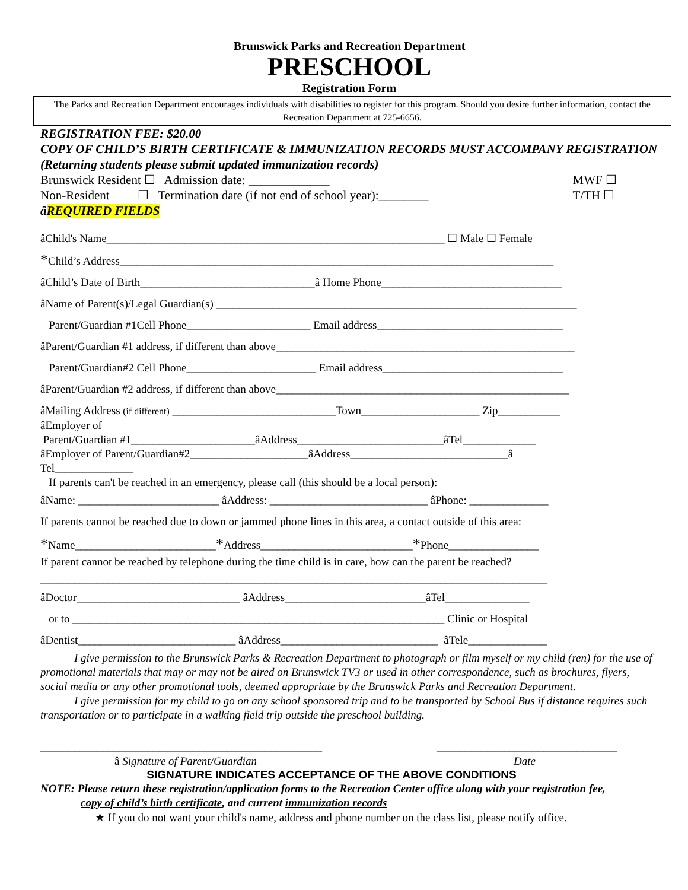Brunswick Parks and Recreation Department
PRESCHOOL
Registration Form
The Parks and Recreation Department encourages individuals with disabilities to register for this program. Should you desire further information, contact the Recreation Department at 725-6656.
REGISTRATION FEE: $20.00
COPY OF CHILD’S BIRTH CERTIFICATE & IMMUNIZATION RECORDS MUST ACCOMPANY REGISTRATION (Returning students please submit updated immunization records)
Brunswick Resident ☐ Admission date: _____________
Non-Resident ☐ Termination date (if not end of school year):________ MWF ☐
T/TH ☐
âREQUIRED FIELDS
âChild's Name____________________________________________________________ ☐ Male ☐ Female
*Child’s Address_____________________________________________________________________________
âChild’s Date of Birth_______________________________â Home Phone________________________________
âName of Parent(s)/Legal Guardian(s) ________________________________________________________________
Parent/Guardian #1Cell Phone______________________ Email address_________________________________
âParent/Guardian #1 address, if different than above_____________________________________________________
Parent/Guardian#2 Cell Phone_______________________ Email address________________________________
âParent/Guardian #2 address, if different than above____________________________________________________
âMailing Address (if different) _____________________________Town_____________________ Zip___________
âEmployer of
Parent/Guardian #1______________________âAddress__________________________âTel_____________
âEmployer of Parent/Guardian#2_____________________âAddress____________________________â
Tel______________
If parents can't be reached in an emergency, please call (this should be a local person):
âName: _________________________ âAddress: ____________________________ âPhone: ______________
If parents cannot be reached due to down or jammed phone lines in this area, a contact outside of this area:
*Name_________________________*Address___________________________*Phone________________
If parent cannot be reached by telephone during the time child is in care, how can the parent be reached?
__________________________________________________________________________________________
âDoctor_____________________________ âAddress_________________________âTel_______________
or to __________________________________________________________________ Clinic or Hospital
âDentist____________________________ âAddress____________________________ âTele______________
I give permission to the Brunswick Parks & Recreation Department to photograph or film myself or my child (ren) for the use of promotional materials that may or may not be aired on Brunswick TV3 or used in other correspondence, such as brochures, flyers, social media or any other promotional tools, deemed appropriate by the Brunswick Parks and Recreation Department.
I give permission for my child to go on any school sponsored trip and to be transported by School Bus if distance requires such transportation or to participate in a walking field trip outside the preschool building.
__________________________________________________
â Signature of Parent/Guardian ________________________________
Date
SIGNATURE INDICATES ACCEPTANCE OF THE ABOVE CONDITIONS
NOTE: Please return these registration/application forms to the Recreation Center office along with your registration fee,
copy of child’s birth certificate, and current immunization records
★ If you do not want your child's name, address and phone number on the class list, please notify office.